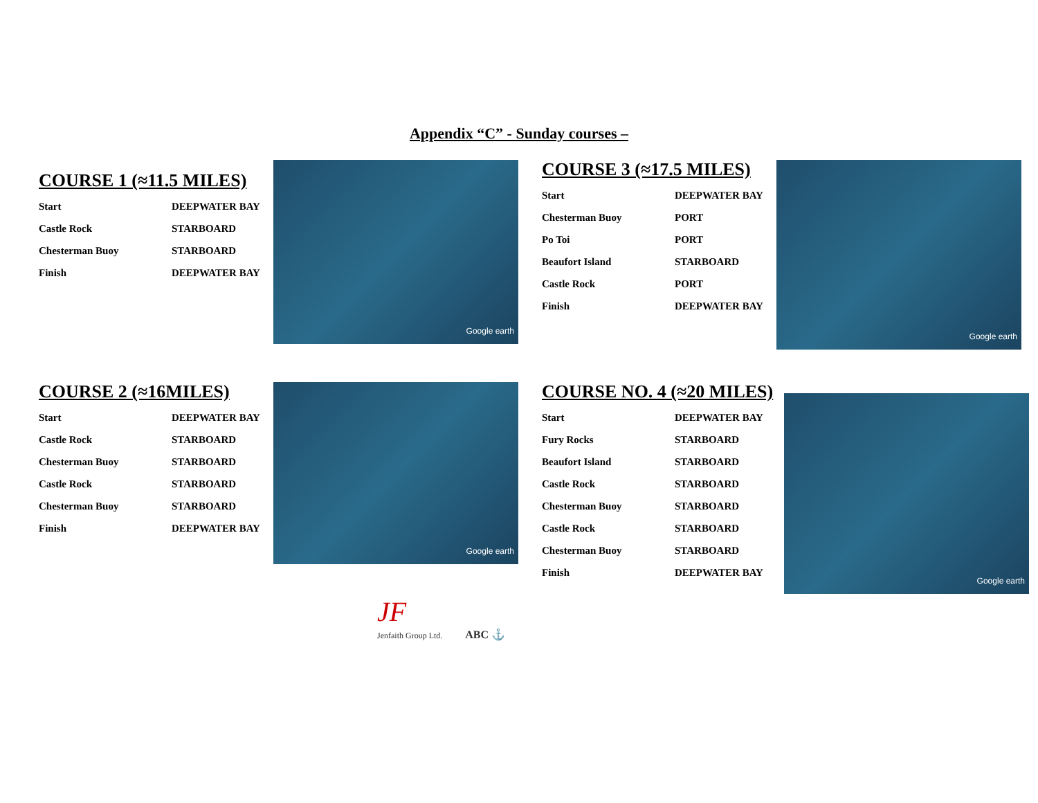Appendix “C” - Sunday courses –
COURSE 1 (≈11.5 MILES)
| Start | DEEPWATER BAY |
| Castle Rock | STARBOARD |
| Chesterman Buoy | STARBOARD |
| Finish | DEEPWATER BAY |
Google earth
COURSE 3 (≈17.5 MILES)
| Start | DEEPWATER BAY |
| Chesterman Buoy | PORT |
| Po Toi | PORT |
| Beaufort Island | STARBOARD |
| Castle Rock | PORT |
| Finish | DEEPWATER BAY |
Google earth
COURSE 2 (≈16MILES)
| Start | DEEPWATER BAY |
| Castle Rock | STARBOARD |
| Chesterman Buoy | STARBOARD |
| Castle Rock | STARBOARD |
| Chesterman Buoy | STARBOARD |
| Finish | DEEPWATER BAY |
Google earth
COURSE NO. 4 (≈20 MILES)
| Start | DEEPWATER BAY |
| Fury Rocks | STARBOARD |
| Beaufort Island | STARBOARD |
| Castle Rock | STARBOARD |
| Chesterman Buoy | STARBOARD |
| Castle Rock | STARBOARD |
| Chesterman Buoy | STARBOARD |
| Finish | DEEPWATER BAY |
Google earth
JF
Jenfaith Group Ltd. ABC ⚓